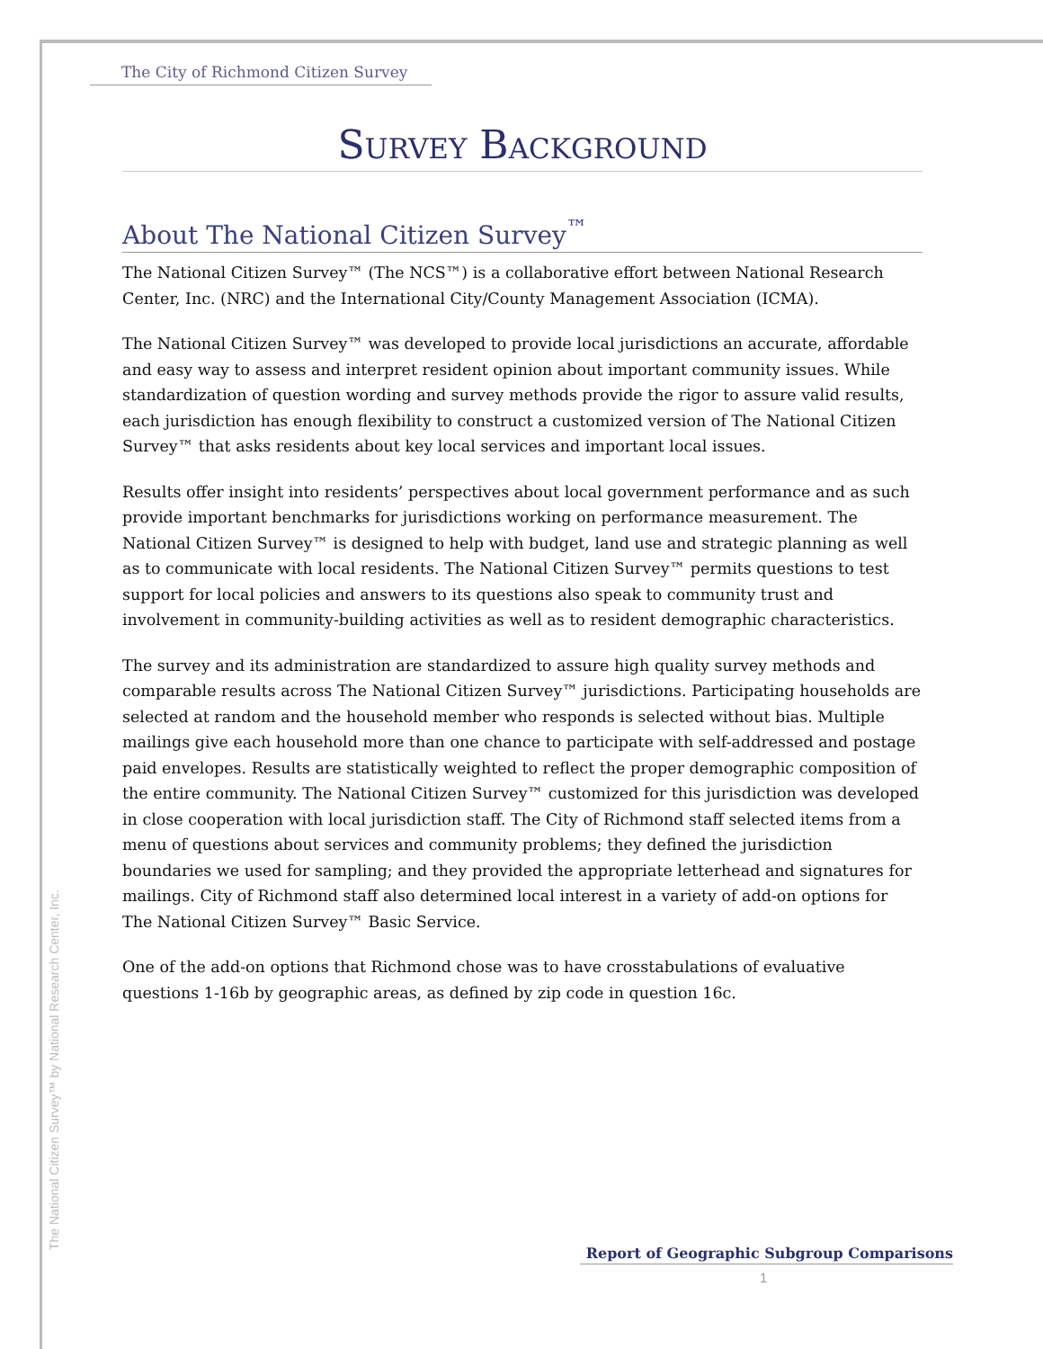The City of Richmond Citizen Survey
Survey Background
About The National Citizen Survey<sup>™</sup>
The National Citizen Survey™ (The NCS™) is a collaborative effort between National Research Center, Inc. (NRC) and the International City/County Management Association (ICMA).
The National Citizen Survey™ was developed to provide local jurisdictions an accurate, affordable and easy way to assess and interpret resident opinion about important community issues. While standardization of question wording and survey methods provide the rigor to assure valid results, each jurisdiction has enough flexibility to construct a customized version of The National Citizen Survey™ that asks residents about key local services and important local issues.
Results offer insight into residents’ perspectives about local government performance and as such provide important benchmarks for jurisdictions working on performance measurement. The National Citizen Survey™ is designed to help with budget, land use and strategic planning as well as to communicate with local residents. The National Citizen Survey™ permits questions to test support for local policies and answers to its questions also speak to community trust and involvement in community-building activities as well as to resident demographic characteristics.
The survey and its administration are standardized to assure high quality survey methods and comparable results across The National Citizen Survey™ jurisdictions. Participating households are selected at random and the household member who responds is selected without bias. Multiple mailings give each household more than one chance to participate with self-addressed and postage paid envelopes. Results are statistically weighted to reflect the proper demographic composition of the entire community. The National Citizen Survey™ customized for this jurisdiction was developed in close cooperation with local jurisdiction staff. The City of Richmond staff selected items from a menu of questions about services and community problems; they defined the jurisdiction boundaries we used for sampling; and they provided the appropriate letterhead and signatures for mailings. City of Richmond staff also determined local interest in a variety of add-on options for The National Citizen Survey™ Basic Service.
One of the add-on options that Richmond chose was to have crosstabulations of evaluative questions 1-16b by geographic areas, as defined by zip code in question 16c.
The National Citizen Survey™ by National Research Center, Inc. Report of Geographic Subgroup Comparisons
1